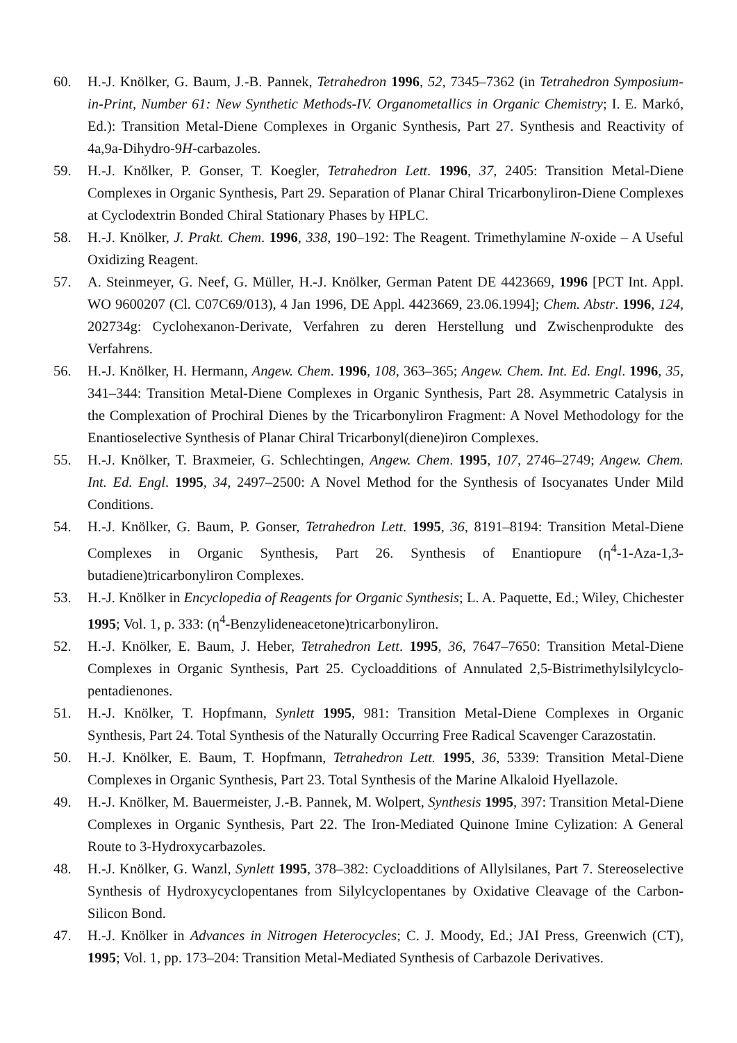60. H.-J. Knölker, G. Baum, J.-B. Pannek, Tetrahedron 1996, 52, 7345–7362 (in Tetrahedron Symposium-in-Print, Number 61: New Synthetic Methods-IV. Organometallics in Organic Chemistry; I. E. Markó, Ed.): Transition Metal-Diene Complexes in Organic Synthesis, Part 27. Synthesis and Reactivity of 4a,9a-Dihydro-9H-carbazoles.
59. H.-J. Knölker, P. Gonser, T. Koegler, Tetrahedron Lett. 1996, 37, 2405: Transition Metal-Diene Complexes in Organic Synthesis, Part 29. Separation of Planar Chiral Tricarbonyliron-Diene Complexes at Cyclodextrin Bonded Chiral Stationary Phases by HPLC.
58. H.-J. Knölker, J. Prakt. Chem. 1996, 338, 190–192: The Reagent. Trimethylamine N-oxide – A Useful Oxidizing Reagent.
57. A. Steinmeyer, G. Neef, G. Müller, H.-J. Knölker, German Patent DE 4423669, 1996 [PCT Int. Appl. WO 9600207 (Cl. C07C69/013), 4 Jan 1996, DE Appl. 4423669, 23.06.1994]; Chem. Abstr. 1996, 124, 202734g: Cyclohexanon-Derivate, Verfahren zu deren Herstellung und Zwischenprodukte des Verfahrens.
56. H.-J. Knölker, H. Hermann, Angew. Chem. 1996, 108, 363–365; Angew. Chem. Int. Ed. Engl. 1996, 35, 341–344: Transition Metal-Diene Complexes in Organic Synthesis, Part 28. Asymmetric Catalysis in the Complexation of Prochiral Dienes by the Tricarbonyliron Fragment: A Novel Methodology for the Enantioselective Synthesis of Planar Chiral Tricarbonyl(diene)iron Complexes.
55. H.-J. Knölker, T. Braxmeier, G. Schlechtingen, Angew. Chem. 1995, 107, 2746–2749; Angew. Chem. Int. Ed. Engl. 1995, 34, 2497–2500: A Novel Method for the Synthesis of Isocyanates Under Mild Conditions.
54. H.-J. Knölker, G. Baum, P. Gonser, Tetrahedron Lett. 1995, 36, 8191–8194: Transition Metal-Diene Complexes in Organic Synthesis, Part 26. Synthesis of Enantiopure (η<sup>4</sup>-1-Aza-1,3-butadiene)tricarbonyliron Complexes.
53. H.-J. Knölker in Encyclopedia of Reagents for Organic Synthesis; L. A. Paquette, Ed.; Wiley, Chichester 1995; Vol. 1, p. 333: (η<sup>4</sup>-Benzylideneacetone)tricarbonyliron.
52. H.-J. Knölker, E. Baum, J. Heber, Tetrahedron Lett. 1995, 36, 7647–7650: Transition Metal-Diene Complexes in Organic Synthesis, Part 25. Cycloadditions of Annulated 2,5-Bistrimethylsilylcyclo­pentadienones.
51. H.-J. Knölker, T. Hopfmann, Synlett 1995, 981: Transition Metal-Diene Complexes in Organic Synthesis, Part 24. Total Synthesis of the Naturally Occurring Free Radical Scavenger Carazostatin.
50. H.-J. Knölker, E. Baum, T. Hopfmann, Tetrahedron Lett. 1995, 36, 5339: Transition Metal-Diene Complexes in Organic Synthesis, Part 23. Total Synthesis of the Marine Alkaloid Hyellazole.
49. H.-J. Knölker, M. Bauermeister, J.-B. Pannek, M. Wolpert, Synthesis 1995, 397: Transition Metal-Diene Complexes in Organic Synthesis, Part 22. The Iron-Mediated Quinone Imine Cylization: A General Route to 3-Hydroxycarbazoles.
48. H.-J. Knölker, G. Wanzl, Synlett 1995, 378–382: Cycloadditions of Allylsilanes, Part 7. Stereoselective Synthesis of Hydroxycyclopentanes from Silylcyclopentanes by Oxidative Cleavage of the Carbon-Silicon Bond.
47. H.-J. Knölker in Advances in Nitrogen Heterocycles; C. J. Moody, Ed.; JAI Press, Greenwich (CT), 1995; Vol. 1, pp. 173–204: Transition Metal-Mediated Synthesis of Carbazole Derivatives.